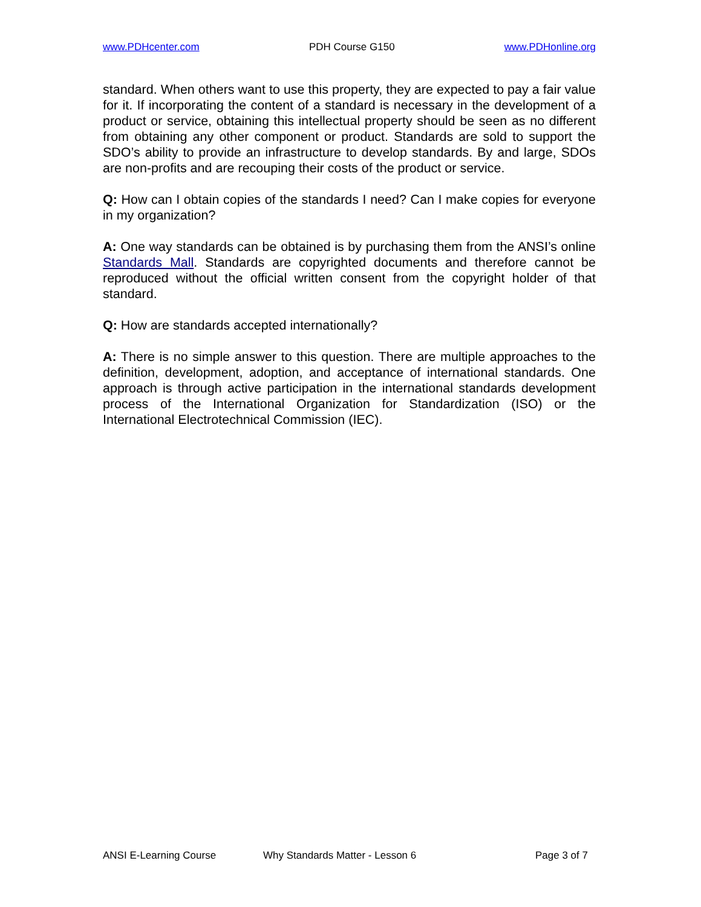www.PDHcenter.com PDH Course G150 www.PDHonline.org
standard. When others want to use this property, they are expected to pay a fair value for it. If incorporating the content of a standard is necessary in the development of a product or service, obtaining this intellectual property should be seen as no different from obtaining any other component or product. Standards are sold to support the SDO’s ability to provide an infrastructure to develop standards. By and large, SDOs are non-profits and are recouping their costs of the product or service.
Q: How can I obtain copies of the standards I need? Can I make copies for everyone in my organization?
A: One way standards can be obtained is by purchasing them from the ANSI’s online Standards Mall. Standards are copyrighted documents and therefore cannot be reproduced without the official written consent from the copyright holder of that standard.
Q: How are standards accepted internationally?
A: There is no simple answer to this question. There are multiple approaches to the definition, development, adoption, and acceptance of international standards. One approach is through active participation in the international standards development process of the International Organization for Standardization (ISO) or the International Electrotechnical Commission (IEC).
ANSI E-Learning Course Why Standards Matter - Lesson 6 Page 3 of 7